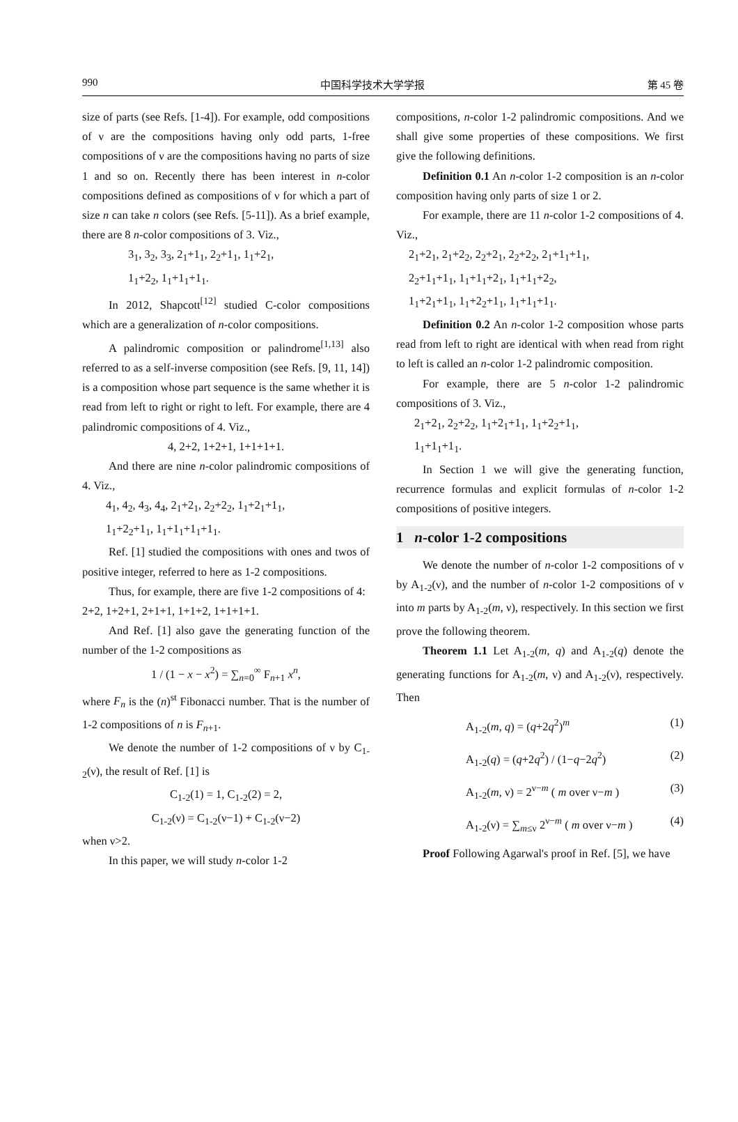990 中国科学技术大学学报 第 45 卷
size of parts (see Refs. [1-4]). For example, odd compositions of ν are the compositions having only odd parts, 1-free compositions of ν are the compositions having no parts of size 1 and so on. Recently there has been interest in n-color compositions defined as compositions of ν for which a part of size n can take n colors (see Refs. [5-11]). As a brief example, there are 8 n-color compositions of 3. Viz.,
3<sub>1</sub>, 3<sub>2</sub>, 3<sub>3</sub>, 2<sub>1</sub>+1<sub>1</sub>, 2<sub>2</sub>+1<sub>1</sub>, 1<sub>1</sub>+2<sub>1</sub>,
1<sub>1</sub>+2<sub>2</sub>, 1<sub>1</sub>+1<sub>1</sub>+1<sub>1</sub>.
In 2012, Shapcott<sup>[12]</sup> studied C-color compositions which are a generalization of n-color compositions.
A palindromic composition or palindrome<sup>[1,13]</sup> also referred to as a self-inverse composition (see Refs. [9, 11, 14]) is a composition whose part sequence is the same whether it is read from left to right or right to left. For example, there are 4 palindromic compositions of 4. Viz.,
4, 2+2, 1+2+1, 1+1+1+1.
And there are nine n-color palindromic compositions of 4. Viz.,
4<sub>1</sub>, 4<sub>2</sub>, 4<sub>3</sub>, 4<sub>4</sub>, 2<sub>1</sub>+2<sub>1</sub>, 2<sub>2</sub>+2<sub>2</sub>, 1<sub>1</sub>+2<sub>1</sub>+1<sub>1</sub>,
1<sub>1</sub>+2<sub>2</sub>+1<sub>1</sub>, 1<sub>1</sub>+1<sub>1</sub>+1<sub>1</sub>+1<sub>1</sub>.
Ref. [1] studied the compositions with ones and twos of positive integer, referred to here as 1-2 compositions.
Thus, for example, there are five 1-2 compositions of 4:
2+2, 1+2+1, 2+1+1, 1+1+2, 1+1+1+1.
And Ref. [1] also gave the generating function of the number of the 1-2 compositions as
1 / (1 − x − x<sup>2</sup>) = ∑<sub>n=0</sub><sup>∞</sup> F<sub>n+1</sub> x<sup>n</sup>,
where F<sub>n</sub> is the (n)<sup>st</sup> Fibonacci number. That is the number of 1-2 compositions of n is F<sub>n+1</sub>.
We denote the number of 1-2 compositions of ν by C<sub>1-2</sub>(ν), the result of Ref. [1] is
C<sub>1-2</sub>(1) = 1, C<sub>1-2</sub>(2) = 2,
C<sub>1-2</sub>(ν) = C<sub>1-2</sub>(ν−1) + C<sub>1-2</sub>(ν−2)
when ν>2.
In this paper, we will study n-color 1-2
compositions, n-color 1-2 palindromic compositions. And we shall give some properties of these compositions. We first give the following definitions.
Definition 0.1 An n-color 1-2 composition is an n-color composition having only parts of size 1 or 2.
For example, there are 11 n-color 1-2 compositions of 4. Viz.,
2<sub>1</sub>+2<sub>1</sub>, 2<sub>1</sub>+2<sub>2</sub>, 2<sub>2</sub>+2<sub>1</sub>, 2<sub>2</sub>+2<sub>2</sub>, 2<sub>1</sub>+1<sub>1</sub>+1<sub>1</sub>,
2<sub>2</sub>+1<sub>1</sub>+1<sub>1</sub>, 1<sub>1</sub>+1<sub>1</sub>+2<sub>1</sub>, 1<sub>1</sub>+1<sub>1</sub>+2<sub>2</sub>,
1<sub>1</sub>+2<sub>1</sub>+1<sub>1</sub>, 1<sub>1</sub>+2<sub>2</sub>+1<sub>1</sub>, 1<sub>1</sub>+1<sub>1</sub>+1<sub>1</sub>.
Definition 0.2 An n-color 1-2 composition whose parts read from left to right are identical with when read from right to left is called an n-color 1-2 palindromic composition.
For example, there are 5 n-color 1-2 palindromic compositions of 3. Viz.,
2<sub>1</sub>+2<sub>1</sub>, 2<sub>2</sub>+2<sub>2</sub>, 1<sub>1</sub>+2<sub>1</sub>+1<sub>1</sub>, 1<sub>1</sub>+2<sub>2</sub>+1<sub>1</sub>,
1<sub>1</sub>+1<sub>1</sub>+1<sub>1</sub>.
In Section 1 we will give the generating function, recurrence formulas and explicit formulas of n-color 1-2 compositions of positive integers.
1 n-color 1-2 compositions
We denote the number of n-color 1-2 compositions of ν by A<sub>1-2</sub>(ν), and the number of n-color 1-2 compositions of ν into m parts by A<sub>1-2</sub>(m, ν), respectively. In this section we first prove the following theorem.
Theorem 1.1 Let A<sub>1-2</sub>(m, q) and A<sub>1-2</sub>(q) denote the generating functions for A<sub>1-2</sub>(m, ν) and A<sub>1-2</sub>(ν), respectively. Then
A<sub>1-2</sub>(m, q) = (q+2q<sup>2</sup>)<sup>m</sup> (1)
A<sub>1-2</sub>(q) = (q+2q<sup>2</sup>) / (1−q−2q<sup>2</sup>) (2)
A<sub>1-2</sub>(m, ν) = 2<sup>ν−m</sup> ( m over ν−m ) (3)
A<sub>1-2</sub>(ν) = ∑<sub>m≤ν</sub> 2<sup>ν−m</sup> ( m over ν−m ) (4)
Proof Following Agarwal's proof in Ref. [5], we have